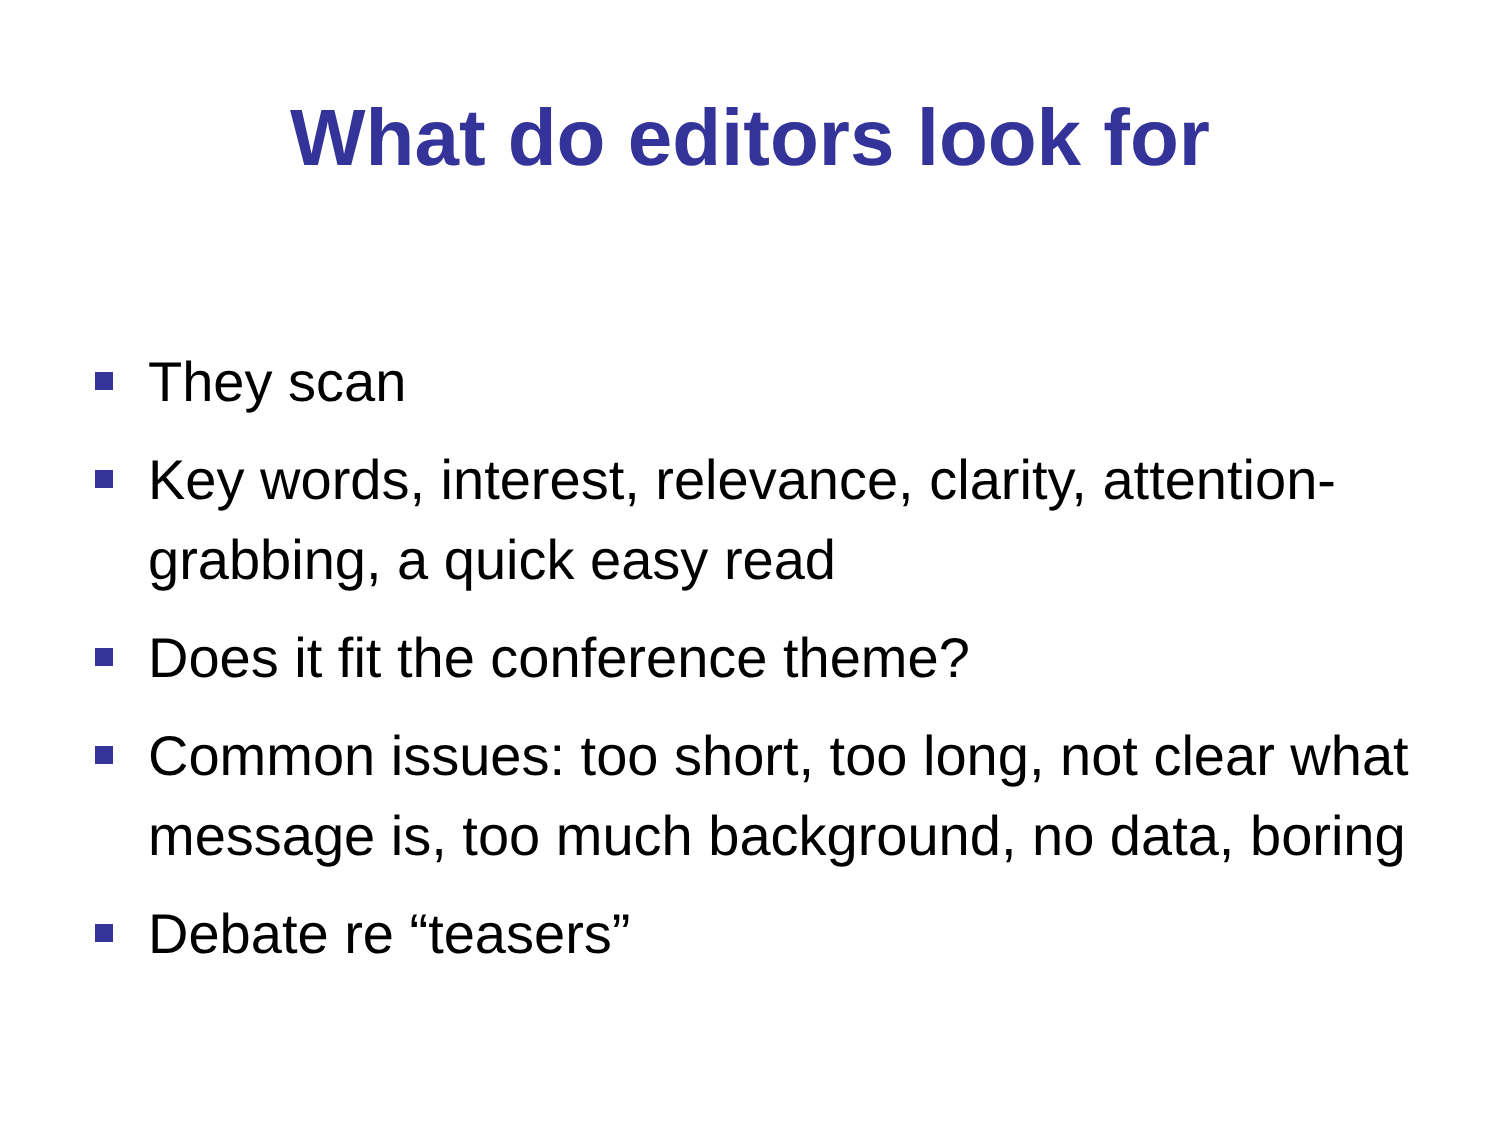What do editors look for
They scan
Key words, interest, relevance, clarity, attention-grabbing, a quick easy read
Does it fit the conference theme?
Common issues: too short, too long, not clear what message is, too much background, no data, boring
Debate re “teasers”